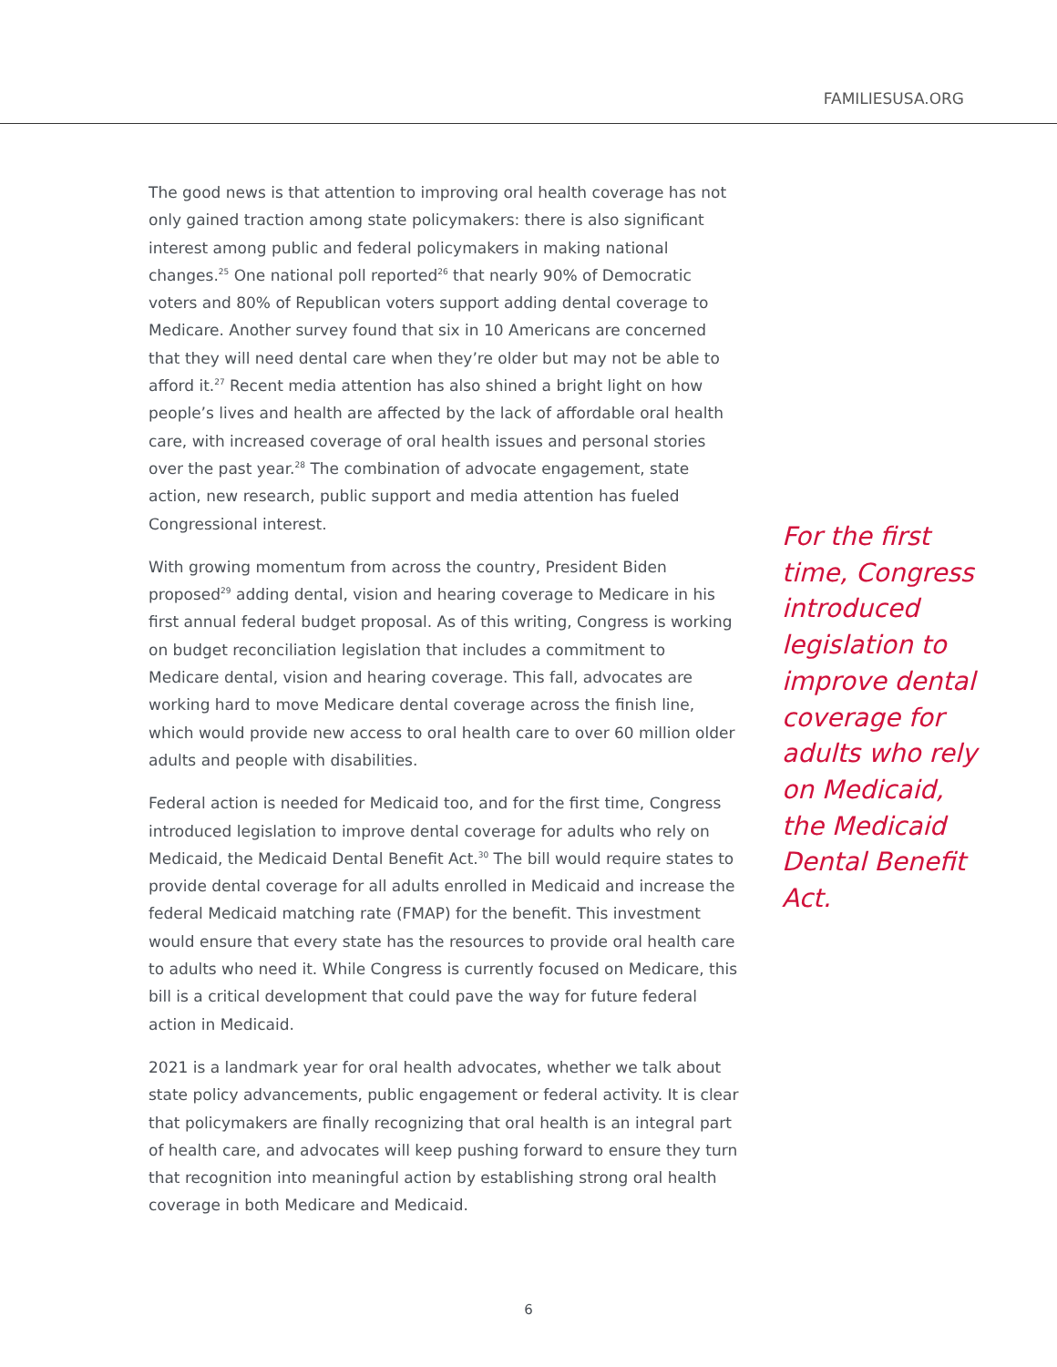FAMILIESUSA.ORG
The good news is that attention to improving oral health coverage has not only gained traction among state policymakers: there is also significant interest among public and federal policymakers in making national changes.<sup>25</sup> One national poll reported<sup>26</sup> that nearly 90% of Democratic voters and 80% of Republican voters support adding dental coverage to Medicare. Another survey found that six in 10 Americans are concerned that they will need dental care when they’re older but may not be able to afford it.<sup>27</sup> Recent media attention has also shined a bright light on how people’s lives and health are affected by the lack of affordable oral health care, with increased coverage of oral health issues and personal stories over the past year.<sup>28</sup> The combination of advocate engagement, state action, new research, public support and media attention has fueled Congressional interest.
With growing momentum from across the country, President Biden proposed<sup>29</sup> adding dental, vision and hearing coverage to Medicare in his first annual federal budget proposal. As of this writing, Congress is working on budget reconciliation legislation that includes a commitment to Medicare dental, vision and hearing coverage. This fall, advocates are working hard to move Medicare dental coverage across the finish line, which would provide new access to oral health care to over 60 million older adults and people with disabilities.
Federal action is needed for Medicaid too, and for the first time, Congress introduced legislation to improve dental coverage for adults who rely on Medicaid, the Medicaid Dental Benefit Act.<sup>30</sup> The bill would require states to provide dental coverage for all adults enrolled in Medicaid and increase the federal Medicaid matching rate (FMAP) for the benefit. This investment would ensure that every state has the resources to provide oral health care to adults who need it. While Congress is currently focused on Medicare, this bill is a critical development that could pave the way for future federal action in Medicaid.
2021 is a landmark year for oral health advocates, whether we talk about state policy advancements, public engagement or federal activity. It is clear that policymakers are finally recognizing that oral health is an integral part of health care, and advocates will keep pushing forward to ensure they turn that recognition into meaningful action by establishing strong oral health coverage in both Medicare and Medicaid.
For the first time, Congress introduced legislation to improve dental coverage for adults who rely on Medicaid, the Medicaid Dental Benefit Act.
6